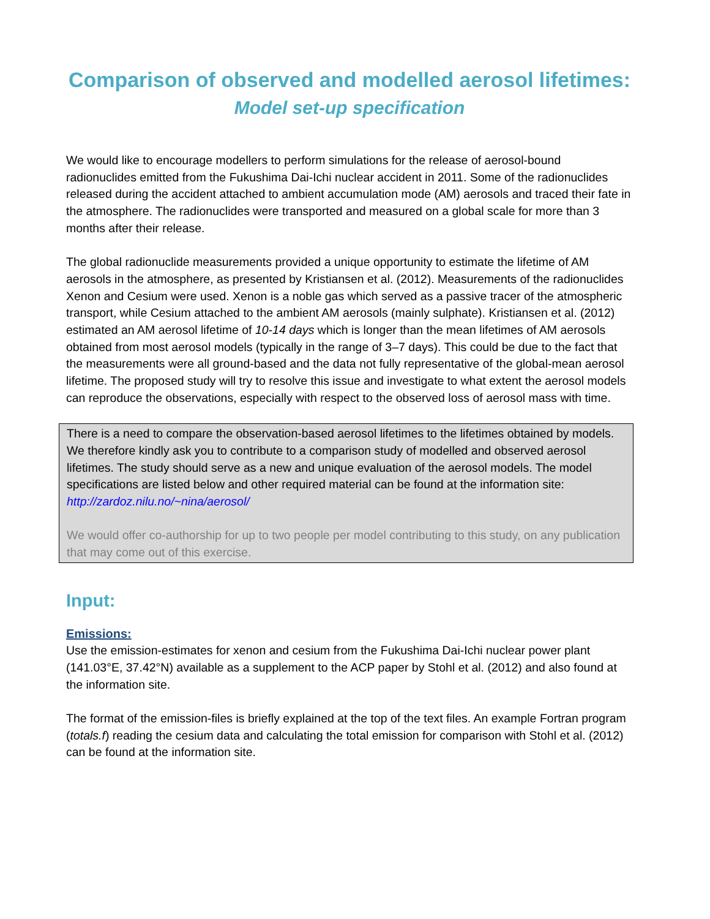Comparison of observed and modelled aerosol lifetimes:
Model set-up specification
We would like to encourage modellers to perform simulations for the release of aerosol-bound radionuclides emitted from the Fukushima Dai-Ichi nuclear accident in 2011. Some of the radionuclides released during the accident attached to ambient accumulation mode (AM) aerosols and traced their fate in the atmosphere. The radionuclides were transported and measured on a global scale for more than 3 months after their release.
The global radionuclide measurements provided a unique opportunity to estimate the lifetime of AM aerosols in the atmosphere, as presented by Kristiansen et al. (2012). Measurements of the radionuclides Xenon and Cesium were used. Xenon is a noble gas which served as a passive tracer of the atmospheric transport, while Cesium attached to the ambient AM aerosols (mainly sulphate). Kristiansen et al. (2012) estimated an AM aerosol lifetime of 10-14 days which is longer than the mean lifetimes of AM aerosols obtained from most aerosol models (typically in the range of 3–7 days). This could be due to the fact that the measurements were all ground-based and the data not fully representative of the global-mean aerosol lifetime. The proposed study will try to resolve this issue and investigate to what extent the aerosol models can reproduce the observations, especially with respect to the observed loss of aerosol mass with time.
There is a need to compare the observation-based aerosol lifetimes to the lifetimes obtained by models. We therefore kindly ask you to contribute to a comparison study of modelled and observed aerosol lifetimes. The study should serve as a new and unique evaluation of the aerosol models. The model specifications are listed below and other required material can be found at the information site: http://zardoz.nilu.no/~nina/aerosol/
We would offer co-authorship for up to two people per model contributing to this study, on any publication that may come out of this exercise.
Input:
Emissions:
Use the emission-estimates for xenon and cesium from the Fukushima Dai-Ichi nuclear power plant (141.03°E, 37.42°N) available as a supplement to the ACP paper by Stohl et al. (2012) and also found at the information site.
The format of the emission-files is briefly explained at the top of the text files. An example Fortran program (totals.f) reading the cesium data and calculating the total emission for comparison with Stohl et al. (2012) can be found at the information site.